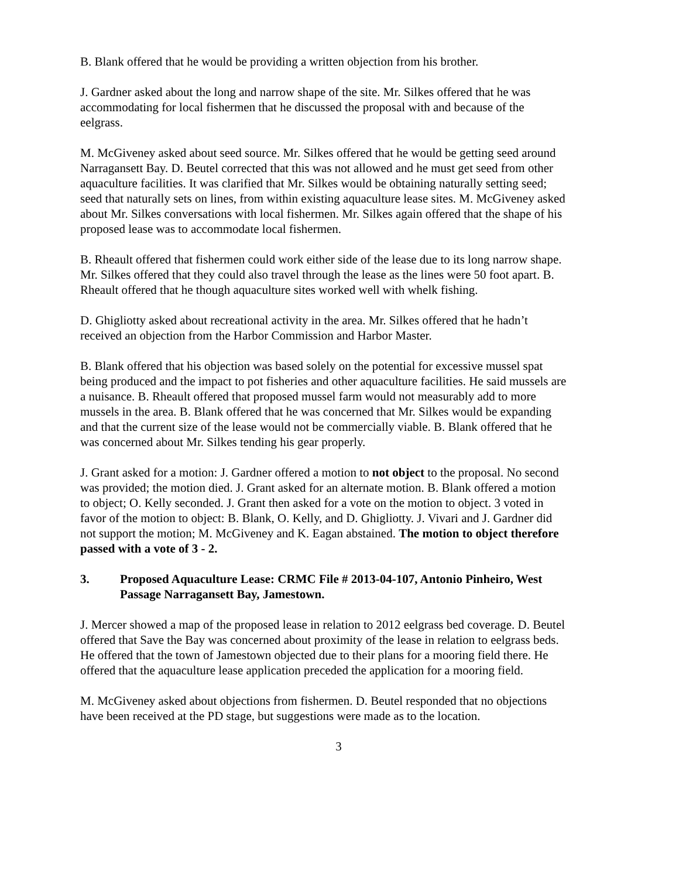B. Blank offered that he would be providing a written objection from his brother.
J. Gardner asked about the long and narrow shape of the site. Mr. Silkes offered that he was accommodating for local fishermen that he discussed the proposal with and because of the eelgrass.
M. McGiveney asked about seed source. Mr. Silkes offered that he would be getting seed around Narragansett Bay. D. Beutel corrected that this was not allowed and he must get seed from other aquaculture facilities. It was clarified that Mr. Silkes would be obtaining naturally setting seed; seed that naturally sets on lines, from within existing aquaculture lease sites. M. McGiveney asked about Mr. Silkes conversations with local fishermen. Mr. Silkes again offered that the shape of his proposed lease was to accommodate local fishermen.
B. Rheault offered that fishermen could work either side of the lease due to its long narrow shape. Mr. Silkes offered that they could also travel through the lease as the lines were 50 foot apart. B. Rheault offered that he though aquaculture sites worked well with whelk fishing.
D. Ghigliotty asked about recreational activity in the area. Mr. Silkes offered that he hadn’t received an objection from the Harbor Commission and Harbor Master.
B. Blank offered that his objection was based solely on the potential for excessive mussel spat being produced and the impact to pot fisheries and other aquaculture facilities. He said mussels are a nuisance. B. Rheault offered that proposed mussel farm would not measurably add to more mussels in the area. B. Blank offered that he was concerned that Mr. Silkes would be expanding and that the current size of the lease would not be commercially viable. B. Blank offered that he was concerned about Mr. Silkes tending his gear properly.
J. Grant asked for a motion: J. Gardner offered a motion to not object to the proposal. No second was provided; the motion died. J. Grant asked for an alternate motion. B. Blank offered a motion to object; O. Kelly seconded. J. Grant then asked for a vote on the motion to object. 3 voted in favor of the motion to object: B. Blank, O. Kelly, and D. Ghigliotty. J. Vivari and J. Gardner did not support the motion; M. McGiveney and K. Eagan abstained. The motion to object therefore passed with a vote of 3 - 2.
3. Proposed Aquaculture Lease: CRMC File # 2013-04-107, Antonio Pinheiro, West Passage Narragansett Bay, Jamestown.
J. Mercer showed a map of the proposed lease in relation to 2012 eelgrass bed coverage. D. Beutel offered that Save the Bay was concerned about proximity of the lease in relation to eelgrass beds. He offered that the town of Jamestown objected due to their plans for a mooring field there. He offered that the aquaculture lease application preceded the application for a mooring field.
M. McGiveney asked about objections from fishermen. D. Beutel responded that no objections have been received at the PD stage, but suggestions were made as to the location.
3